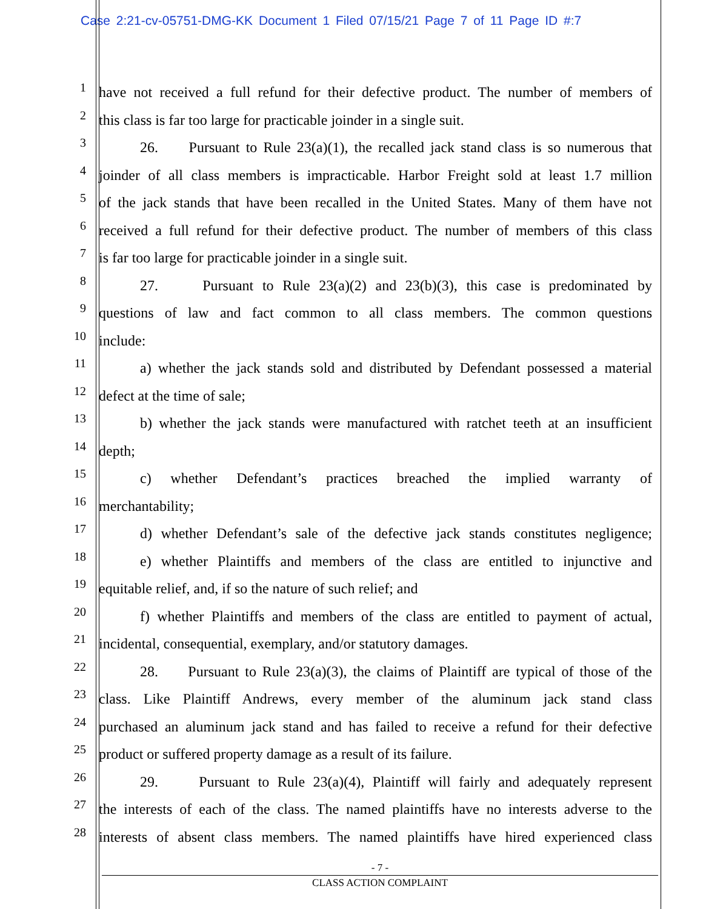Case 2:21-cv-05751-DMG-KK Document 1 Filed 07/15/21 Page 7 of 11 Page ID #:7
1 have not received a full refund for their defective product. The number of members of
2 this class is far too large for practicable joinder in a single suit.
3 26. Pursuant to Rule 23(a)(1), the recalled jack stand class is so numerous that
4 joinder of all class members is impracticable. Harbor Freight sold at least 1.7 million
5 of the jack stands that have been recalled in the United States. Many of them have not
6 received a full refund for their defective product. The number of members of this class
7 is far too large for practicable joinder in a single suit.
8 27. Pursuant to Rule 23(a)(2) and 23(b)(3), this case is predominated by
9 questions of law and fact common to all class members. The common questions
10 include:
11 a) whether the jack stands sold and distributed by Defendant possessed a material
12 defect at the time of sale;
13 b) whether the jack stands were manufactured with ratchet teeth at an insufficient
14 depth;
15 c) whether Defendant’s practices breached the implied warranty of
16 merchantability;
17 d) whether Defendant’s sale of the defective jack stands constitutes negligence;
18 e) whether Plaintiffs and members of the class are entitled to injunctive and
19 equitable relief, and, if so the nature of such relief; and
20 f) whether Plaintiffs and members of the class are entitled to payment of actual,
21 incidental, consequential, exemplary, and/or statutory damages.
22 28. Pursuant to Rule 23(a)(3), the claims of Plaintiff are typical of those of the
23 class. Like Plaintiff Andrews, every member of the aluminum jack stand class
24 purchased an aluminum jack stand and has failed to receive a refund for their defective
25 product or suffered property damage as a result of its failure.
26 29. Pursuant to Rule 23(a)(4), Plaintiff will fairly and adequately represent
27 the interests of each of the class. The named plaintiffs have no interests adverse to the
28 interests of absent class members. The named plaintiffs have hired experienced class
- 7 -
CLASS ACTION COMPLAINT